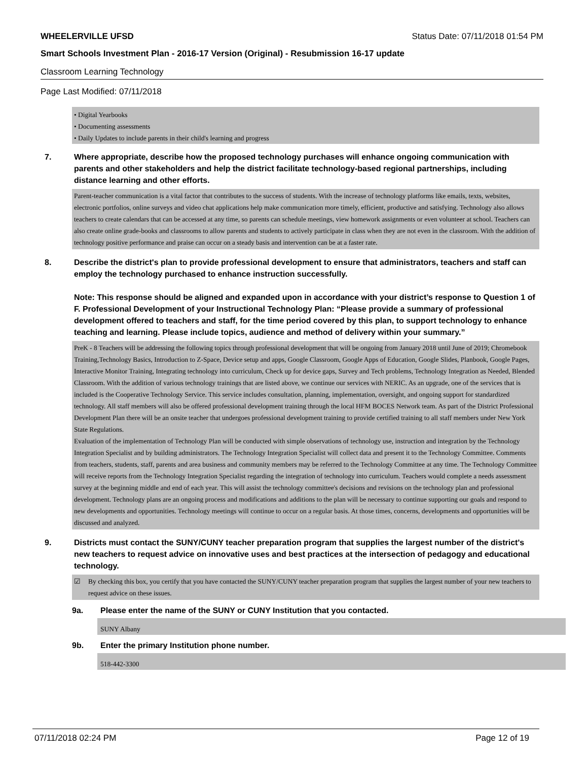WHEELERVILLE UFSD Status Date: 07/11/2018 01:54 PM
Smart Schools Investment Plan - 2016-17 Version (Original) - Resubmission 16-17 update
Classroom Learning Technology
Page Last Modified: 07/11/2018
• Digital Yearbooks
• Documenting assessments
• Daily Updates to include parents in their child's learning and progress
7. Where appropriate, describe how the proposed technology purchases will enhance ongoing communication with parents and other stakeholders and help the district facilitate technology-based regional partnerships, including distance learning and other efforts.
Parent-teacher communication is a vital factor that contributes to the success of students. With the increase of technology platforms like emails, texts, websites, electronic portfolios, online surveys and video chat applications help make communication more timely, efficient, productive and satisfying. Technology also allows teachers to create calendars that can be accessed at any time, so parents can schedule meetings, view homework assignments or even volunteer at school. Teachers can also create online grade-books and classrooms to allow parents and students to actively participate in class when they are not even in the classroom. With the addition of technology positive performance and praise can occur on a steady basis and intervention can be at a faster rate.
8. Describe the district's plan to provide professional development to ensure that administrators, teachers and staff can employ the technology purchased to enhance instruction successfully.
Note: This response should be aligned and expanded upon in accordance with your district’s response to Question 1 of F. Professional Development of your Instructional Technology Plan: “Please provide a summary of professional development offered to teachers and staff, for the time period covered by this plan, to support technology to enhance teaching and learning. Please include topics, audience and method of delivery within your summary.”
PreK - 8 Teachers will be addressing the following topics through professional development that will be ongoing from January 2018 until June of 2019; Chromebook Training,Technology Basics, Introduction to Z-Space, Device setup and apps, Google Classroom, Google Apps of Education, Google Slides, Planbook, Google Pages, Interactive Monitor Training, Integrating technology into curriculum, Check up for device gaps, Survey and Tech problems, Technology Integration as Needed, Blended Classroom. With the addition of various technology trainings that are listed above, we continue our services with NERIC. As an upgrade, one of the services that is included is the Cooperative Technology Service. This service includes consultation, planning, implementation, oversight, and ongoing support for standardized technology. All staff members will also be offered professional development training through the local HFM BOCES Network team. As part of the District Professional Development Plan there will be an onsite teacher that undergoes professional development training to provide certified training to all staff members under New York State Regulations.
Evaluation of the implementation of Technology Plan will be conducted with simple observations of technology use, instruction and integration by the Technology Integration Specialist and by building administrators. The Technology Integration Specialist will collect data and present it to the Technology Committee. Comments from teachers, students, staff, parents and area business and community members may be referred to the Technology Committee at any time. The Technology Committee will receive reports from the Technology Integration Specialist regarding the integration of technology into curriculum. Teachers would complete a needs assessment survey at the beginning middle and end of each year. This will assist the technology committee's decisions and revisions on the technology plan and professional development. Technology plans are an ongoing process and modifications and additions to the plan will be necessary to continue supporting our goals and respond to new developments and opportunities. Technology meetings will continue to occur on a regular basis. At those times, concerns, developments and opportunities will be discussed and analyzed.
9. Districts must contact the SUNY/CUNY teacher preparation program that supplies the largest number of the district's new teachers to request advice on innovative uses and best practices at the intersection of pedagogy and educational technology.
☑ By checking this box, you certify that you have contacted the SUNY/CUNY teacher preparation program that supplies the largest number of your new teachers to request advice on these issues.
9a. Please enter the name of the SUNY or CUNY Institution that you contacted.
SUNY Albany
9b. Enter the primary Institution phone number.
518-442-3300
07/11/2018 02:24 PM Page 12 of 19